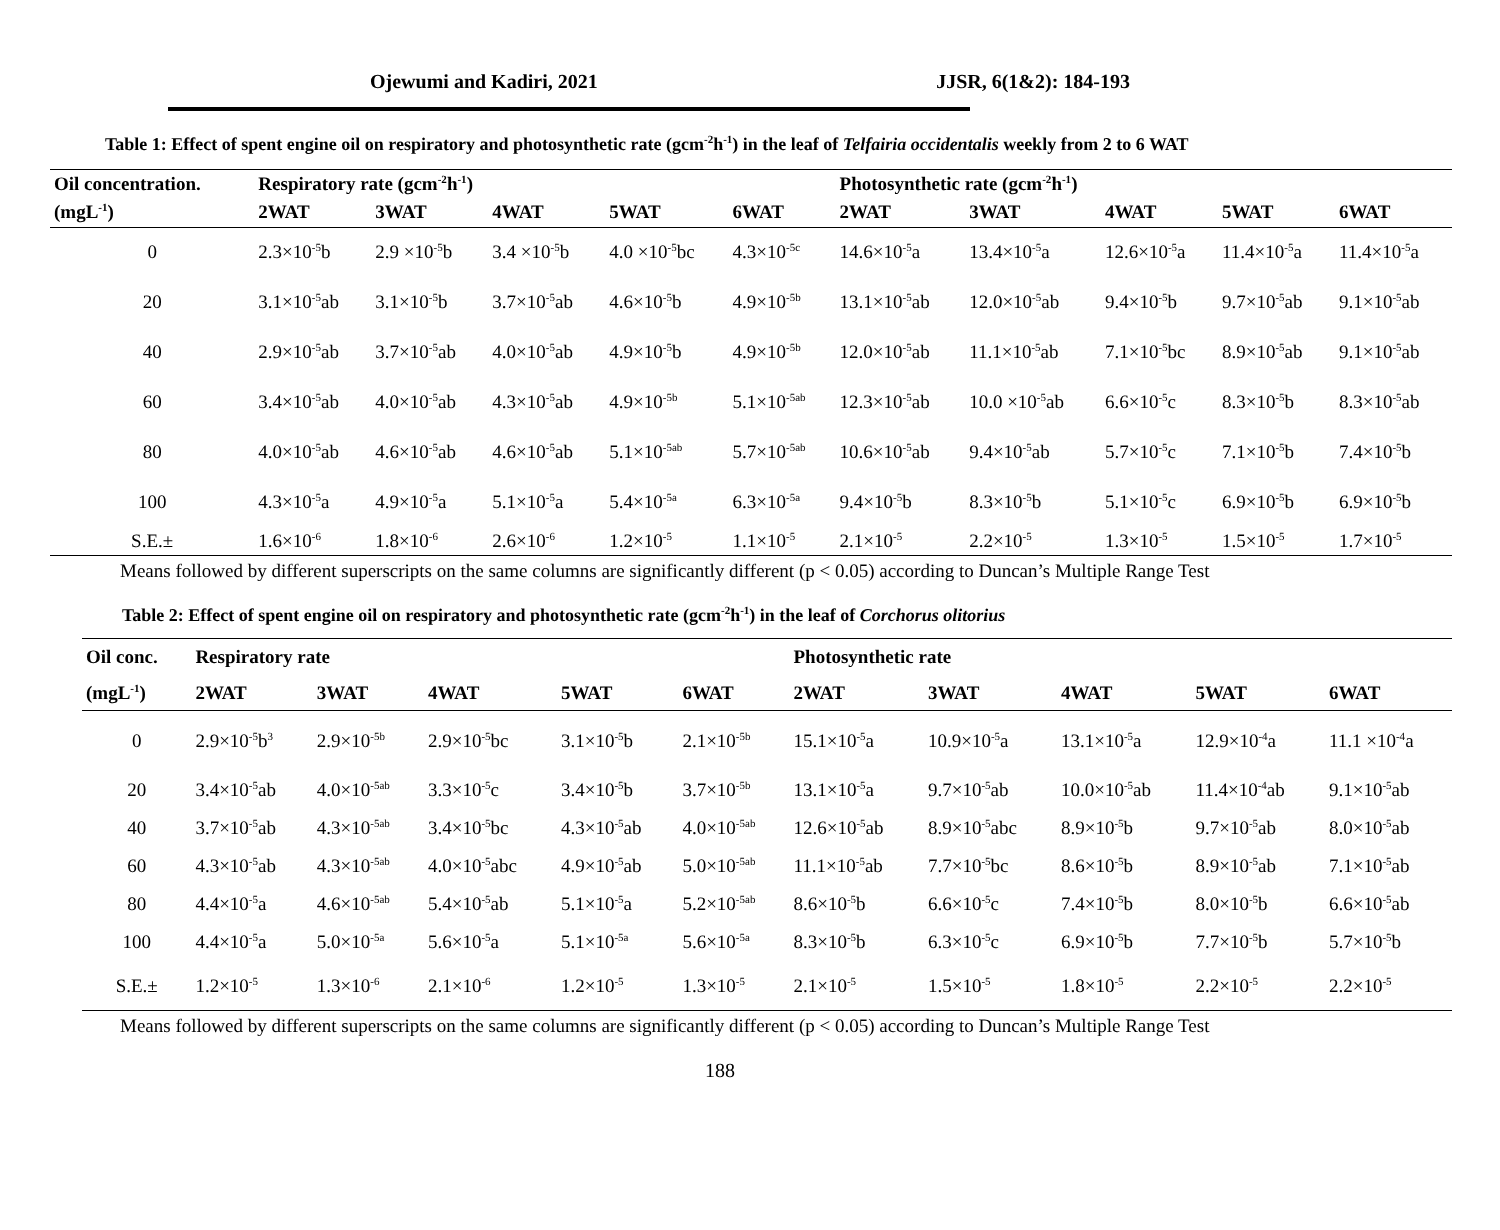Ojewumi and Kadiri, 2021 JJSR, 6(1&2): 184-193
Table 1: Effect of spent engine oil on respiratory and photosynthetic rate (gcm<sup>-2</sup>h<sup>-1</sup>) in the leaf of Telfairia occidentalis weekly from 2 to 6 WAT
| Oil concentration. | Respiratory rate (gcm<sup>-2</sup>h<sup>-1</sup>) | | | | | Photosynthetic rate (gcm<sup>-2</sup>h<sup>-1</sup>) | | | | |
| --- | --- | --- | --- | --- | --- | --- | --- | --- | --- | --- |
| (mgL<sup>-1</sup>) | 2WAT | 3WAT | 4WAT | 5WAT | 6WAT | 2WAT | 3WAT | 4WAT | 5WAT | 6WAT |
| 0 | 2.3×10<sup>-5</sup>b | 2.9 ×10<sup>-5</sup>b | 3.4 ×10<sup>-5</sup>b | 4.0 ×10<sup>-5</sup>bc | 4.3×10<sup>-5c</sup> | 14.6×10<sup>-5</sup>a | 13.4×10<sup>-5</sup>a | 12.6×10<sup>-5</sup>a | 11.4×10<sup>-5</sup>a | 11.4×10<sup>-5</sup>a |
| 20 | 3.1×10<sup>-5</sup>ab | 3.1×10<sup>-5</sup>b | 3.7×10<sup>-5</sup>ab | 4.6×10<sup>-5</sup>b | 4.9×10<sup>-5b</sup> | 13.1×10<sup>-5</sup>ab | 12.0×10<sup>-5</sup>ab | 9.4×10<sup>-5</sup>b | 9.7×10<sup>-5</sup>ab | 9.1×10<sup>-5</sup>ab |
| 40 | 2.9×10<sup>-5</sup>ab | 3.7×10<sup>-5</sup>ab | 4.0×10<sup>-5</sup>ab | 4.9×10<sup>-5</sup>b | 4.9×10<sup>-5b</sup> | 12.0×10<sup>-5</sup>ab | 11.1×10<sup>-5</sup>ab | 7.1×10<sup>-5</sup>bc | 8.9×10<sup>-5</sup>ab | 9.1×10<sup>-5</sup>ab |
| 60 | 3.4×10<sup>-5</sup>ab | 4.0×10<sup>-5</sup>ab | 4.3×10<sup>-5</sup>ab | 4.9×10<sup>-5b</sup> | 5.1×10<sup>-5ab</sup> | 12.3×10<sup>-5</sup>ab | 10.0 ×10<sup>-5</sup>ab | 6.6×10<sup>-5</sup>c | 8.3×10<sup>-5</sup>b | 8.3×10<sup>-5</sup>ab |
| 80 | 4.0×10<sup>-5</sup>ab | 4.6×10<sup>-5</sup>ab | 4.6×10<sup>-5</sup>ab | 5.1×10<sup>-5ab</sup> | 5.7×10<sup>-5ab</sup> | 10.6×10<sup>-5</sup>ab | 9.4×10<sup>-5</sup>ab | 5.7×10<sup>-5</sup>c | 7.1×10<sup>-5</sup>b | 7.4×10<sup>-5</sup>b |
| 100 | 4.3×10<sup>-5</sup>a | 4.9×10<sup>-5</sup>a | 5.1×10<sup>-5</sup>a | 5.4×10<sup>-5a</sup> | 6.3×10<sup>-5a</sup> | 9.4×10<sup>-5</sup>b | 8.3×10<sup>-5</sup>b | 5.1×10<sup>-5</sup>c | 6.9×10<sup>-5</sup>b | 6.9×10<sup>-5</sup>b |
| S.E.± | 1.6×10<sup>-6</sup> | 1.8×10<sup>-6</sup> | 2.6×10<sup>-6</sup> | 1.2×10<sup>-5</sup> | 1.1×10<sup>-5</sup> | 2.1×10<sup>-5</sup> | 2.2×10<sup>-5</sup> | 1.3×10<sup>-5</sup> | 1.5×10<sup>-5</sup> | 1.7×10<sup>-5</sup> |
Means followed by different superscripts on the same columns are significantly different (p < 0.05) according to Duncan’s Multiple Range Test
Table 2: Effect of spent engine oil on respiratory and photosynthetic rate (gcm<sup>-2</sup>h<sup>-1</sup>) in the leaf of Corchorus olitorius
| Oil conc. | Respiratory rate | | | | | Photosynthetic rate | | | | |
| --- | --- | --- | --- | --- | --- | --- | --- | --- | --- | --- |
| (mgL<sup>-1</sup>) | 2WAT | 3WAT | 4WAT | 5WAT | 6WAT | 2WAT | 3WAT | 4WAT | 5WAT | 6WAT |
| 0 | 2.9×10<sup>-5</sup>b<sup>3</sup> | 2.9×10<sup>-5b</sup> | 2.9×10<sup>-5</sup>bc | 3.1×10<sup>-5</sup>b | 2.1×10<sup>-5b</sup> | 15.1×10<sup>-5</sup>a | 10.9×10<sup>-5</sup>a | 13.1×10<sup>-5</sup>a | 12.9×10<sup>-4</sup>a | 11.1 ×10<sup>-4</sup>a |
| 20 | 3.4×10<sup>-5</sup>ab | 4.0×10<sup>-5ab</sup> | 3.3×10<sup>-5</sup>c | 3.4×10<sup>-5</sup>b | 3.7×10<sup>-5b</sup> | 13.1×10<sup>-5</sup>a | 9.7×10<sup>-5</sup>ab | 10.0×10<sup>-5</sup>ab | 11.4×10<sup>-4</sup>ab | 9.1×10<sup>-5</sup>ab |
| 40 | 3.7×10<sup>-5</sup>ab | 4.3×10<sup>-5ab</sup> | 3.4×10<sup>-5</sup>bc | 4.3×10<sup>-5</sup>ab | 4.0×10<sup>-5ab</sup> | 12.6×10<sup>-5</sup>ab | 8.9×10<sup>-5</sup>abc | 8.9×10<sup>-5</sup>b | 9.7×10<sup>-5</sup>ab | 8.0×10<sup>-5</sup>ab |
| 60 | 4.3×10<sup>-5</sup>ab | 4.3×10<sup>-5ab</sup> | 4.0×10<sup>-5</sup>abc | 4.9×10<sup>-5</sup>ab | 5.0×10<sup>-5ab</sup> | 11.1×10<sup>-5</sup>ab | 7.7×10<sup>-5</sup>bc | 8.6×10<sup>-5</sup>b | 8.9×10<sup>-5</sup>ab | 7.1×10<sup>-5</sup>ab |
| 80 | 4.4×10<sup>-5</sup>a | 4.6×10<sup>-5ab</sup> | 5.4×10<sup>-5</sup>ab | 5.1×10<sup>-5</sup>a | 5.2×10<sup>-5ab</sup> | 8.6×10<sup>-5</sup>b | 6.6×10<sup>-5</sup>c | 7.4×10<sup>-5</sup>b | 8.0×10<sup>-5</sup>b | 6.6×10<sup>-5</sup>ab |
| 100 | 4.4×10<sup>-5</sup>a | 5.0×10<sup>-5a</sup> | 5.6×10<sup>-5</sup>a | 5.1×10<sup>-5a</sup> | 5.6×10<sup>-5a</sup> | 8.3×10<sup>-5</sup>b | 6.3×10<sup>-5</sup>c | 6.9×10<sup>-5</sup>b | 7.7×10<sup>-5</sup>b | 5.7×10<sup>-5</sup>b |
| S.E.± | 1.2×10<sup>-5</sup> | 1.3×10<sup>-6</sup> | 2.1×10<sup>-6</sup> | 1.2×10<sup>-5</sup> | 1.3×10<sup>-5</sup> | 2.1×10<sup>-5</sup> | 1.5×10<sup>-5</sup> | 1.8×10<sup>-5</sup> | 2.2×10<sup>-5</sup> | 2.2×10<sup>-5</sup> |
Means followed by different superscripts on the same columns are significantly different (p < 0.05) according to Duncan’s Multiple Range Test
188